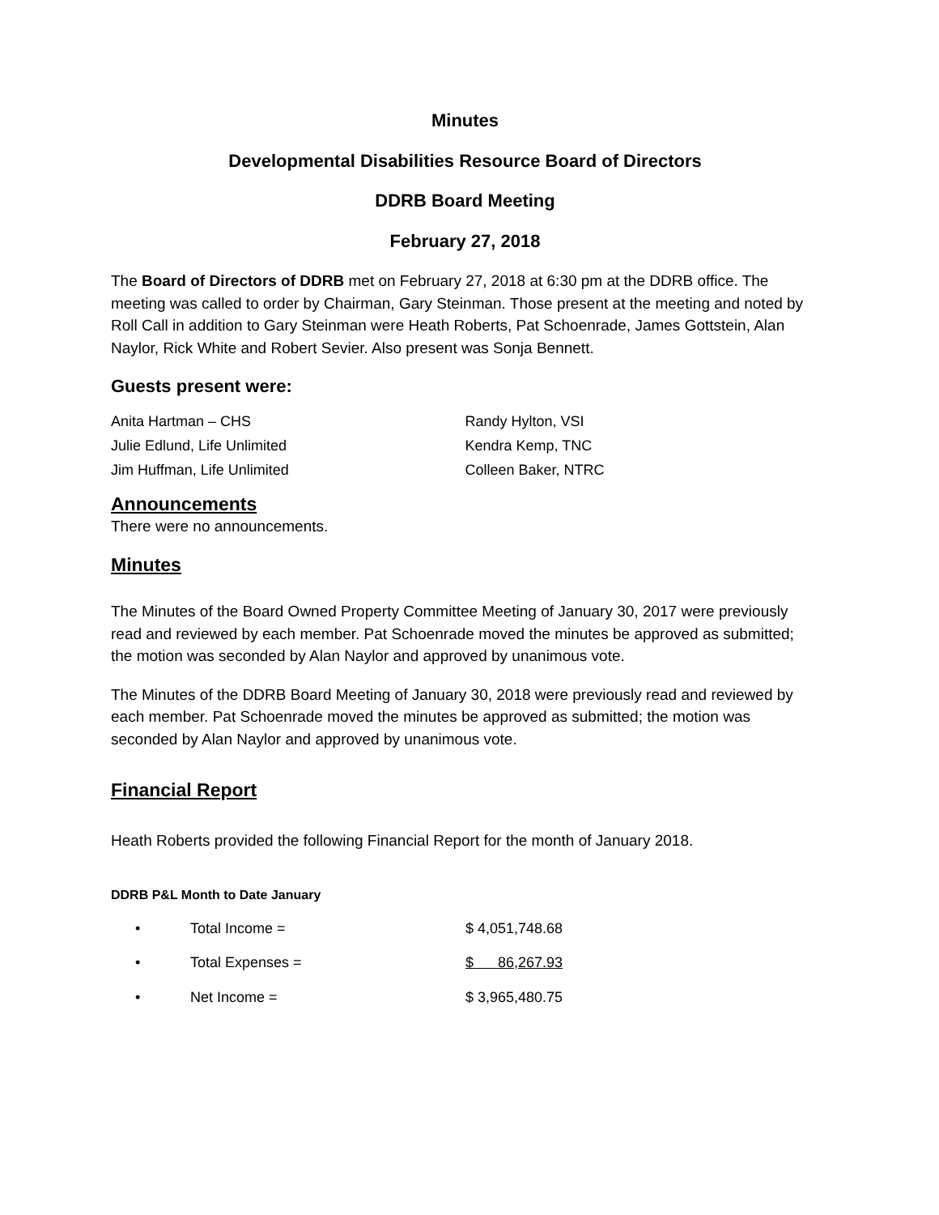Minutes
Developmental Disabilities Resource Board of Directors
DDRB Board Meeting
February 27, 2018
The Board of Directors of DDRB met on February 27, 2018 at 6:30 pm at the DDRB office. The meeting was called to order by Chairman, Gary Steinman. Those present at the meeting and noted by Roll Call in addition to Gary Steinman were Heath Roberts, Pat Schoenrade, James Gottstein, Alan Naylor, Rick White and Robert Sevier. Also present was Sonja Bennett.
Guests present were:
Anita Hartman – CHS
Julie Edlund, Life Unlimited
Jim Huffman, Life Unlimited
Randy Hylton, VSI
Kendra Kemp, TNC
Colleen Baker, NTRC
Announcements
There were no announcements.
Minutes
The Minutes of the Board Owned Property Committee Meeting of January 30, 2017 were previously read and reviewed by each member. Pat Schoenrade moved the minutes be approved as submitted; the motion was seconded by Alan Naylor and approved by unanimous vote.
The Minutes of the DDRB Board Meeting of January 30, 2018 were previously read and reviewed by each member. Pat Schoenrade moved the minutes be approved as submitted; the motion was seconded by Alan Naylor and approved by unanimous vote.
Financial Report
Heath Roberts provided the following Financial Report for the month of January 2018.
DDRB P&L Month to Date January
• Total Income = $ 4,051,748.68
• Total Expenses = $ 86,267.93
• Net Income = $ 3,965,480.75